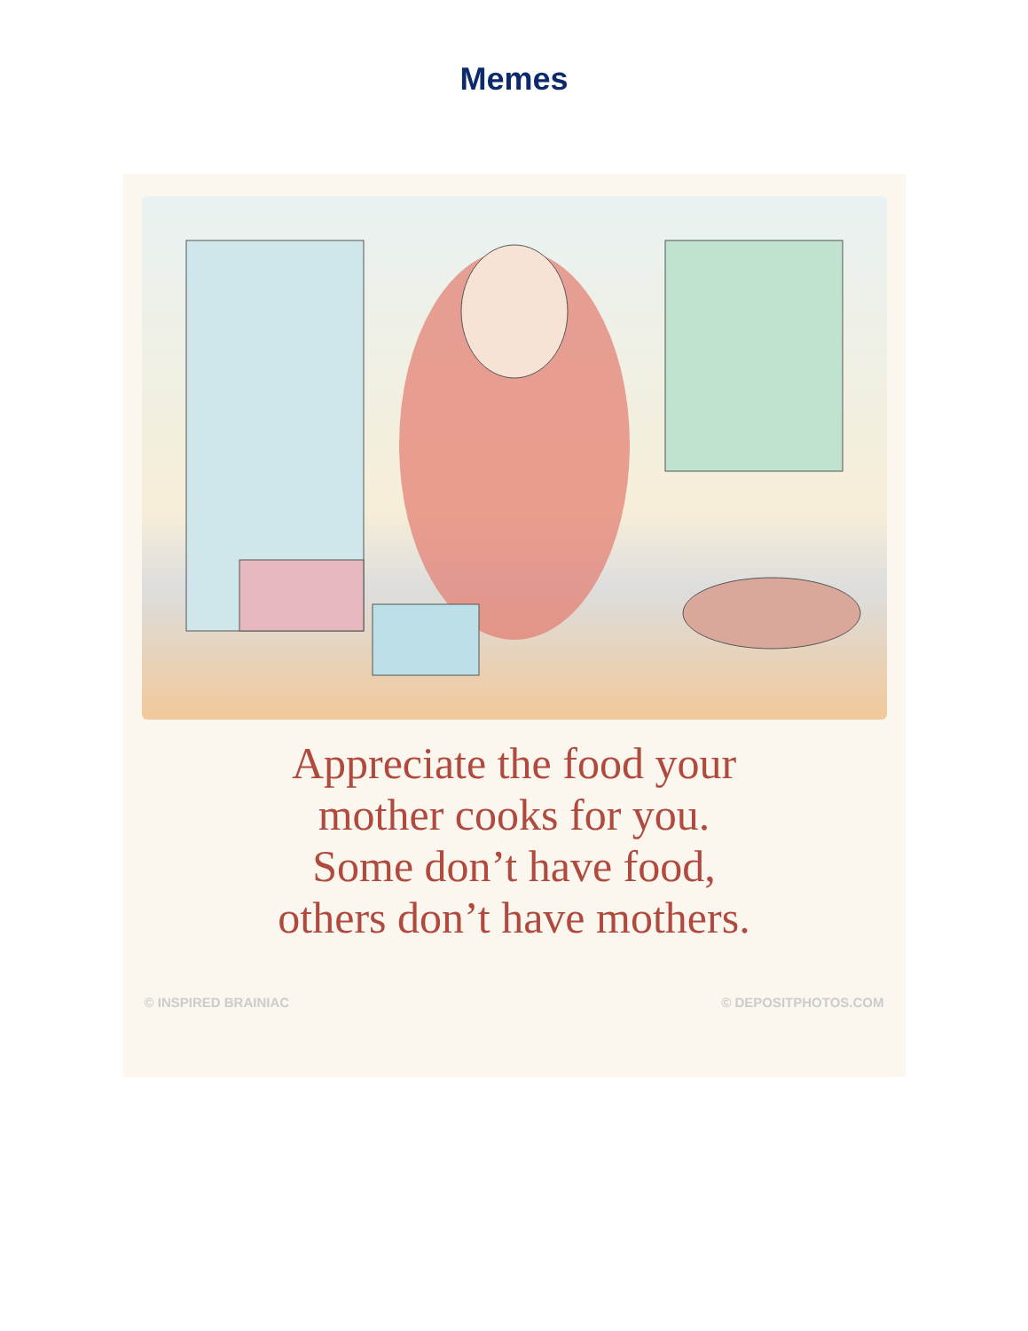Memes
Appreciate the food your
mother cooks for you.
Some don’t have food,
others don’t have mothers.
© INSPIRED BRAINIAC © DEPOSITPHOTOS.COM